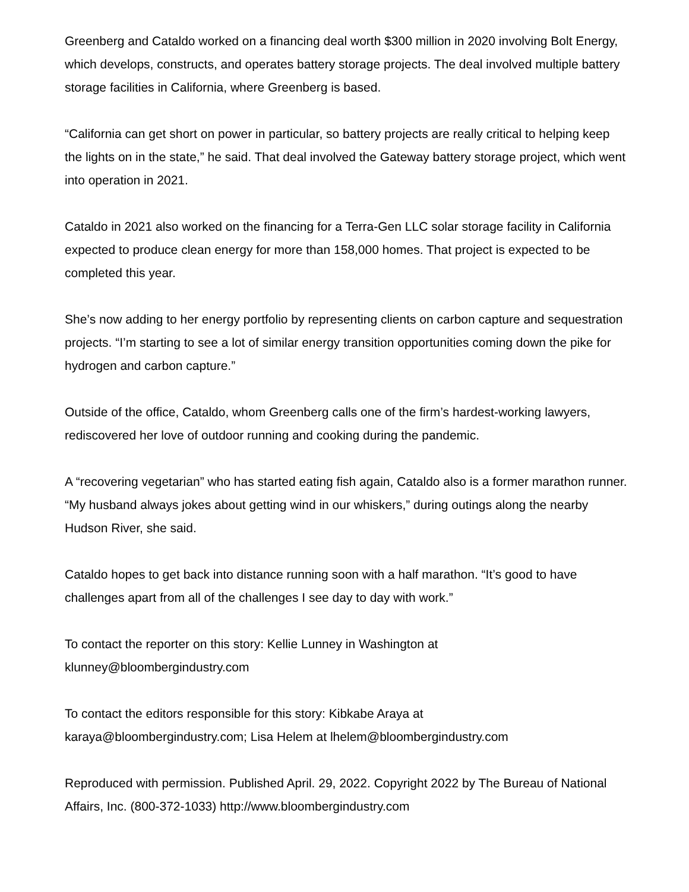Greenberg and Cataldo worked on a financing deal worth $300 million in 2020 involving Bolt Energy, which develops, constructs, and operates battery storage projects. The deal involved multiple battery storage facilities in California, where Greenberg is based.
“California can get short on power in particular, so battery projects are really critical to helping keep the lights on in the state,” he said. That deal involved the Gateway battery storage project, which went into operation in 2021.
Cataldo in 2021 also worked on the financing for a Terra-Gen LLC solar storage facility in California expected to produce clean energy for more than 158,000 homes. That project is expected to be completed this year.
She’s now adding to her energy portfolio by representing clients on carbon capture and sequestration projects. “I’m starting to see a lot of similar energy transition opportunities coming down the pike for hydrogen and carbon capture.”
Outside of the office, Cataldo, whom Greenberg calls one of the firm’s hardest-working lawyers, rediscovered her love of outdoor running and cooking during the pandemic.
A “recovering vegetarian” who has started eating fish again, Cataldo also is a former marathon runner. “My husband always jokes about getting wind in our whiskers,” during outings along the nearby Hudson River, she said.
Cataldo hopes to get back into distance running soon with a half marathon. “It’s good to have challenges apart from all of the challenges I see day to day with work.”
To contact the reporter on this story: Kellie Lunney in Washington at
klunney@bloombergindustry.com
To contact the editors responsible for this story: Kibkabe Araya at
karaya@bloombergindustry.com; Lisa Helem at lhelem@bloombergindustry.com
Reproduced with permission. Published April. 29, 2022. Copyright 2022 by The Bureau of National Affairs, Inc. (800-372-1033) http://www.bloombergindustry.com